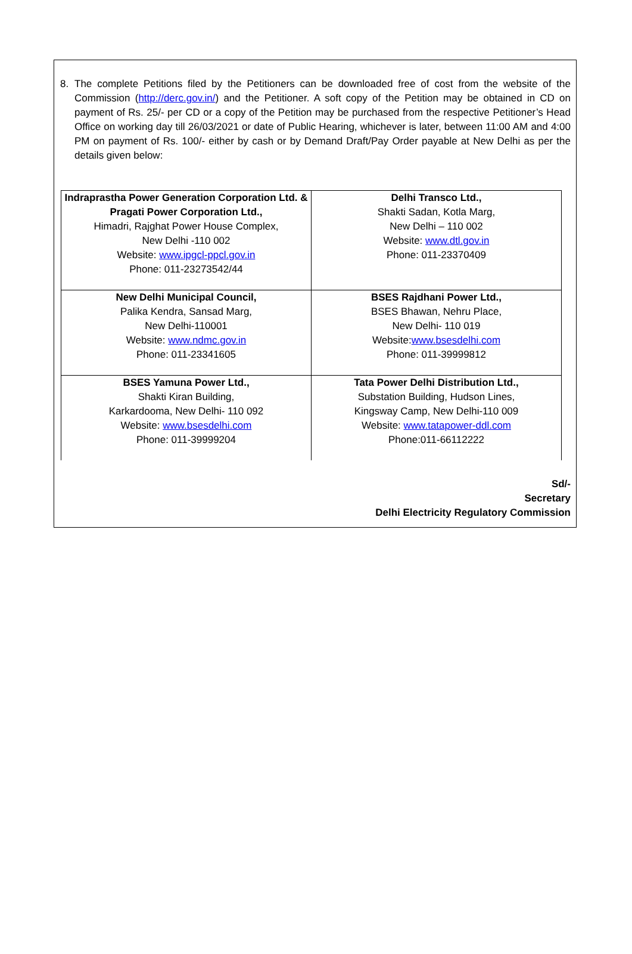8. The complete Petitions filed by the Petitioners can be downloaded free of cost from the website of the Commission (http://derc.gov.in/) and the Petitioner. A soft copy of the Petition may be obtained in CD on payment of Rs. 25/- per CD or a copy of the Petition may be purchased from the respective Petitioner’s Head Office on working day till 26/03/2021 or date of Public Hearing, whichever is later, between 11:00 AM and 4:00 PM on payment of Rs. 100/- either by cash or by Demand Draft/Pay Order payable at New Delhi as per the details given below:
| Indraprastha Power Generation Corporation Ltd. & Pragati Power Corporation Ltd., Himadri, Rajghat Power House Complex, New Delhi -110 002 Website: www.ipgcl-ppcl.gov.in Phone: 011-23273542/44 | Delhi Transco Ltd., Shakti Sadan, Kotla Marg, New Delhi – 110 002 Website: www.dtl.gov.in Phone: 011-23370409 |
| New Delhi Municipal Council, Palika Kendra, Sansad Marg, New Delhi-110001 Website: www.ndmc.gov.in Phone: 011-23341605 | BSES Rajdhani Power Ltd., BSES Bhawan, Nehru Place, New Delhi- 110 019 Website: www.bsesdelhi.com Phone: 011-39999812 |
| BSES Yamuna Power Ltd., Shakti Kiran Building, Karkardooma, New Delhi- 110 092 Website: www.bsesdelhi.com Phone: 011-39999204 | Tata Power Delhi Distribution Ltd., Substation Building, Hudson Lines, Kingsway Camp, New Delhi-110 009 Website: www.tatapower-ddl.com Phone:011-66112222 |
Sd/-
Secretary
Delhi Electricity Regulatory Commission